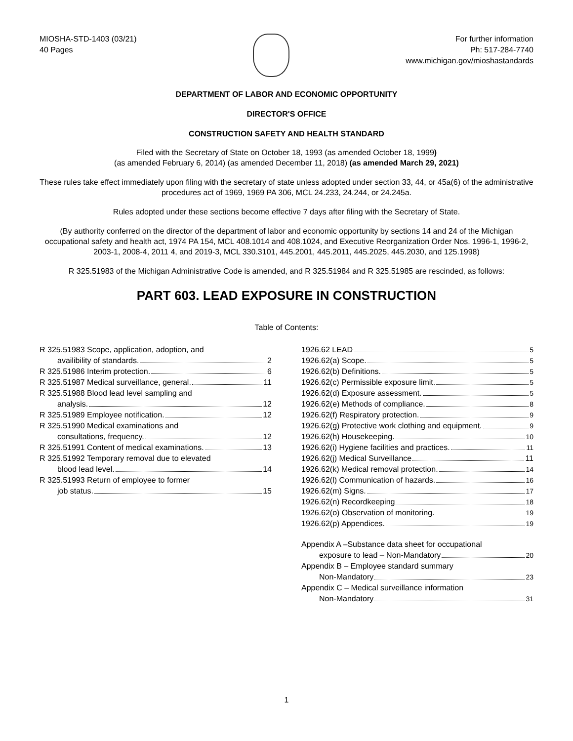MIOSHA-STD-1403 (03/21)
40 Pages
For further information
Ph: 517-284-7740
www.michigan.gov/mioshastandards
DEPARTMENT OF LABOR AND ECONOMIC OPPORTUNITY
DIRECTOR'S OFFICE
CONSTRUCTION SAFETY AND HEALTH STANDARD
Filed with the Secretary of State on October 18, 1993 (as amended October 18, 1999)
(as amended February 6, 2014) (as amended December 11, 2018) (as amended March 29, 2021)
These rules take effect immediately upon filing with the secretary of state unless adopted under section 33, 44, or 45a(6) of the administrative procedures act of 1969, 1969 PA 306, MCL 24.233, 24.244, or 24.245a.
Rules adopted under these sections become effective 7 days after filing with the Secretary of State.
(By authority conferred on the director of the department of labor and economic opportunity by sections 14 and 24 of the Michigan occupational safety and health act, 1974 PA 154, MCL 408.1014 and 408.1024, and Executive Reorganization Order Nos. 1996-1, 1996-2, 2003-1, 2008-4, 2011 4, and 2019-3, MCL 330.3101, 445.2001, 445.2011, 445.2025, 445.2030, and 125.1998)
R 325.51983 of the Michigan Administrative Code is amended, and R 325.51984 and R 325.51985 are rescinded, as follows:
PART 603. LEAD EXPOSURE IN CONSTRUCTION
Table of Contents:
R 325.51983 Scope, application, adoption, and
availibility of standards. 2
R 325.51986 Interim protection. 6
R 325.51987 Medical surveillance, general. 11
R 325.51988 Blood lead level sampling and
analysis. 12
R 325.51989 Employee notification. 12
R 325.51990 Medical examinations and
consultations, frequency. 12
R 325.51991 Content of medical examinations. 13
R 325.51992 Temporary removal due to elevated
blood lead level. 14
R 325.51993 Return of employee to former
job status. 15
1926.62 LEAD 5
1926.62(a) Scope. 5
1926.62(b) Definitions. 5
1926.62(c) Permissible exposure limit. 5
1926.62(d) Exposure assessment. 5
1926.62(e) Methods of compliance. 8
1926.62(f) Respiratory protection. 9
1926.62(g) Protective work clothing and equipment. 9
1926.62(h) Housekeeping. 10
1926.62(i) Hygiene facilities and practices. 11
1926.62(j) Medical Surveillance 11
1926.62(k) Medical removal protection. 14
1926.62(l) Communication of hazards. 16
1926.62(m) Signs. 17
1926.62(n) Recordkeeping 18
1926.62(o) Observation of monitoring. 19
1926.62(p) Appendices. 19
Appendix A –Substance data sheet for occupational
exposure to lead – Non-Mandatory 20
Appendix B – Employee standard summary
Non-Mandatory 23
Appendix C – Medical surveillance information
Non-Mandatory 31
1